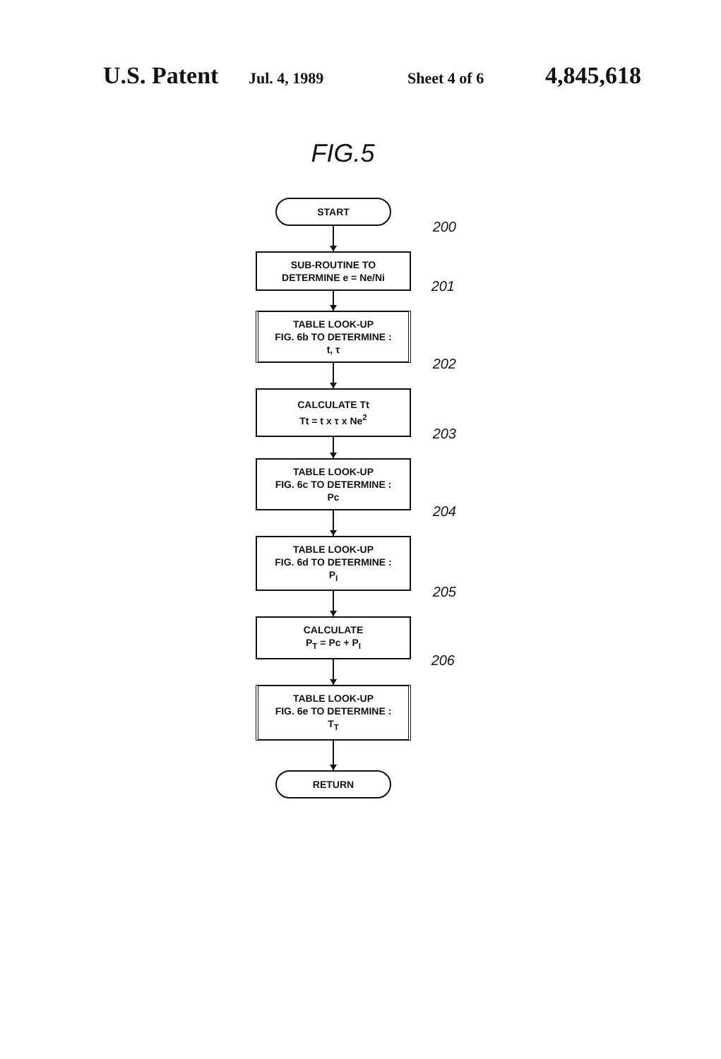U.S. Patent
Jul. 4, 1989 Sheet 4 of 6
4,845,618
FIG.5
START
200
SUB-ROUTINE TO
DETERMINE e = Ne/Ni
201
TABLE LOOK-UP
FIG. 6b TO DETERMINE :
t, τ
202
CALCULATE Tt
Tt = t x τ x Ne<sup>2</sup>
203
TABLE LOOK-UP
FIG. 6c TO DETERMINE :
Pc
204
TABLE LOOK-UP
FIG. 6d TO DETERMINE :
P<sub>I</sub>
205
CALCULATE
P<sub>T</sub> = Pc + P<sub>I</sub>
206
TABLE LOOK-UP
FIG. 6e TO DETERMINE :
T<sub>T</sub>
RETURN